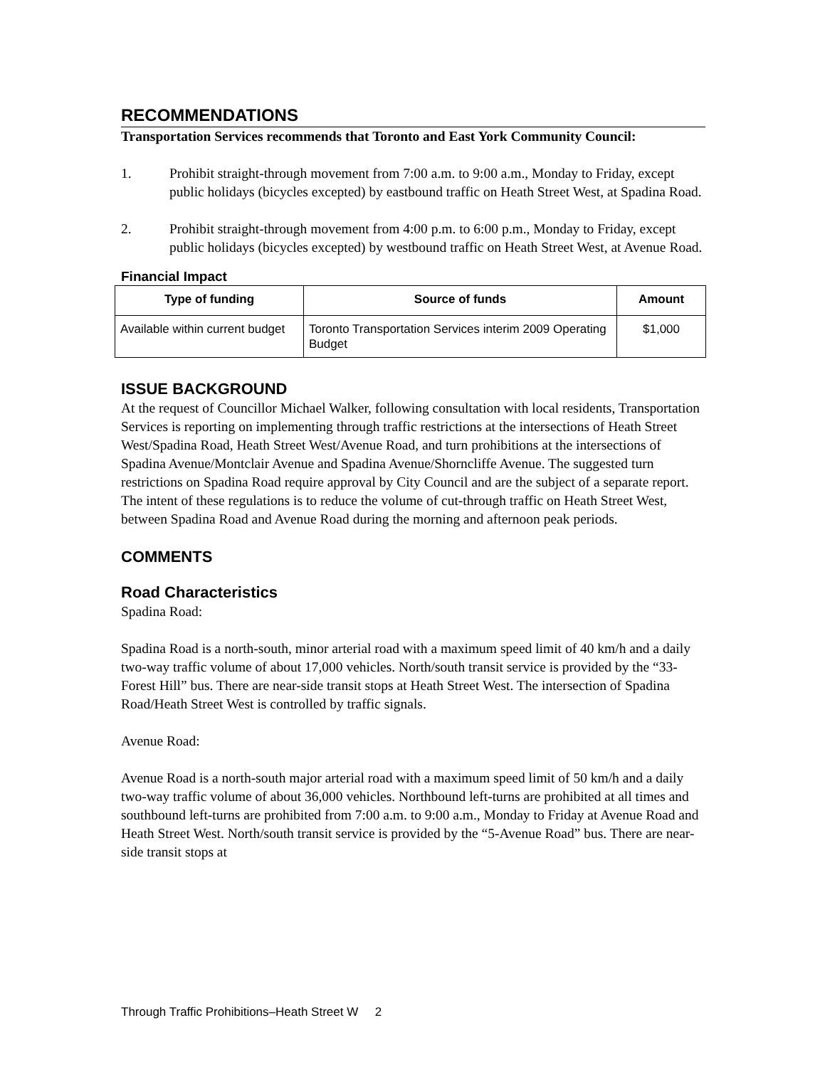RECOMMENDATIONS
Transportation Services recommends that Toronto and East York Community Council:
1. Prohibit straight-through movement from 7:00 a.m. to 9:00 a.m., Monday to Friday, except public holidays (bicycles excepted) by eastbound traffic on Heath Street West, at Spadina Road.
2. Prohibit straight-through movement from 4:00 p.m. to 6:00 p.m., Monday to Friday, except public holidays (bicycles excepted) by westbound traffic on Heath Street West, at Avenue Road.
Financial Impact
| Type of funding | Source of funds | Amount |
| --- | --- | --- |
| Available within current budget | Toronto Transportation Services interim 2009 Operating Budget | $1,000 |
ISSUE BACKGROUND
At the request of Councillor Michael Walker, following consultation with local residents, Transportation Services is reporting on implementing through traffic restrictions at the intersections of Heath Street West/Spadina Road, Heath Street West/Avenue Road, and turn prohibitions at the intersections of Spadina Avenue/Montclair Avenue and Spadina Avenue/Shorncliffe Avenue. The suggested turn restrictions on Spadina Road require approval by City Council and are the subject of a separate report. The intent of these regulations is to reduce the volume of cut-through traffic on Heath Street West, between Spadina Road and Avenue Road during the morning and afternoon peak periods.
COMMENTS
Road Characteristics
Spadina Road:
Spadina Road is a north-south, minor arterial road with a maximum speed limit of 40 km/h and a daily two-way traffic volume of about 17,000 vehicles. North/south transit service is provided by the “33-Forest Hill” bus. There are near-side transit stops at Heath Street West. The intersection of Spadina Road/Heath Street West is controlled by traffic signals.
Avenue Road:
Avenue Road is a north-south major arterial road with a maximum speed limit of 50 km/h and a daily two-way traffic volume of about 36,000 vehicles. Northbound left-turns are prohibited at all times and southbound left-turns are prohibited from 7:00 a.m. to 9:00 a.m., Monday to Friday at Avenue Road and Heath Street West. North/south transit service is provided by the “5-Avenue Road” bus. There are near-side transit stops at
Through Traffic Prohibitions–Heath Street W 2